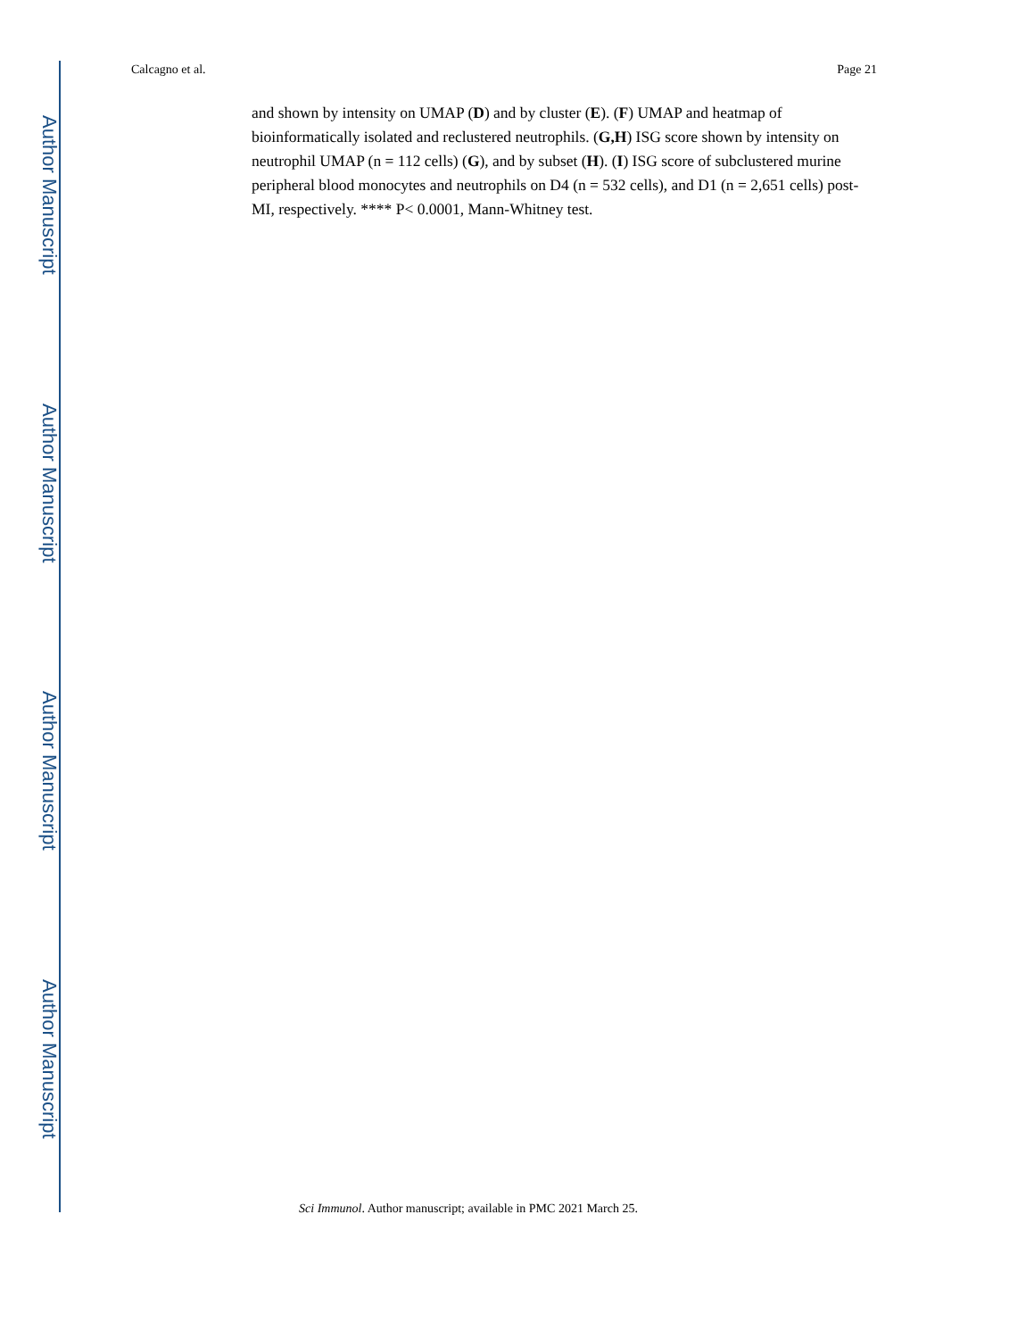Author Manuscript
Author Manuscript
Author Manuscript
Author Manuscript
Calcagno et al. Page 21
and shown by intensity on UMAP (D) and by cluster (E). (F) UMAP and heatmap of bioinformatically isolated and reclustered neutrophils. (G,H) ISG score shown by intensity on neutrophil UMAP (n = 112 cells) (G), and by subset (H). (I) ISG score of subclustered murine peripheral blood monocytes and neutrophils on D4 (n = 532 cells), and D1 (n = 2,651 cells) post-MI, respectively. **** P< 0.0001, Mann-Whitney test.
Sci Immunol. Author manuscript; available in PMC 2021 March 25.